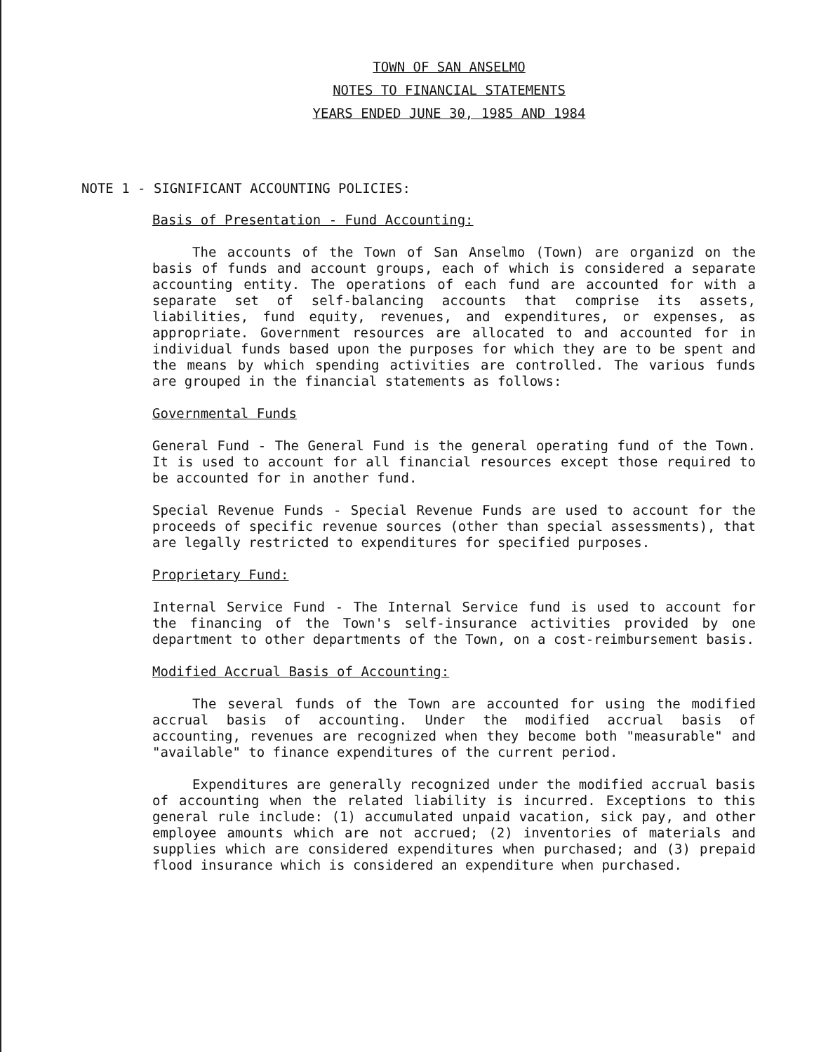TOWN OF SAN ANSELMO
NOTES TO FINANCIAL STATEMENTS
YEARS ENDED JUNE 30, 1985 AND 1984
NOTE 1 - SIGNIFICANT ACCOUNTING POLICIES:
Basis of Presentation - Fund Accounting:
The accounts of the Town of San Anselmo (Town) are organizd on the basis of funds and account groups, each of which is considered a separate accounting entity. The operations of each fund are accounted for with a separate set of self-balancing accounts that comprise its assets, liabilities, fund equity, revenues, and expenditures, or expenses, as appropriate. Government resources are allocated to and accounted for in individual funds based upon the purposes for which they are to be spent and the means by which spending activities are controlled. The various funds are grouped in the financial statements as follows:
Governmental Funds
General Fund - The General Fund is the general operating fund of the Town. It is used to account for all financial resources except those required to be accounted for in another fund.
Special Revenue Funds - Special Revenue Funds are used to account for the proceeds of specific revenue sources (other than special assessments), that are legally restricted to expenditures for specified purposes.
Proprietary Fund:
Internal Service Fund - The Internal Service fund is used to account for the financing of the Town's self-insurance activities provided by one department to other departments of the Town, on a cost-reimbursement basis.
Modified Accrual Basis of Accounting:
The several funds of the Town are accounted for using the modified accrual basis of accounting. Under the modified accrual basis of accounting, revenues are recognized when they become both "measurable" and "available" to finance expenditures of the current period.
Expenditures are generally recognized under the modified accrual basis of accounting when the related liability is incurred. Exceptions to this general rule include: (1) accumulated unpaid vacation, sick pay, and other employee amounts which are not accrued; (2) inventories of materials and supplies which are considered expenditures when purchased; and (3) prepaid flood insurance which is considered an expenditure when purchased.